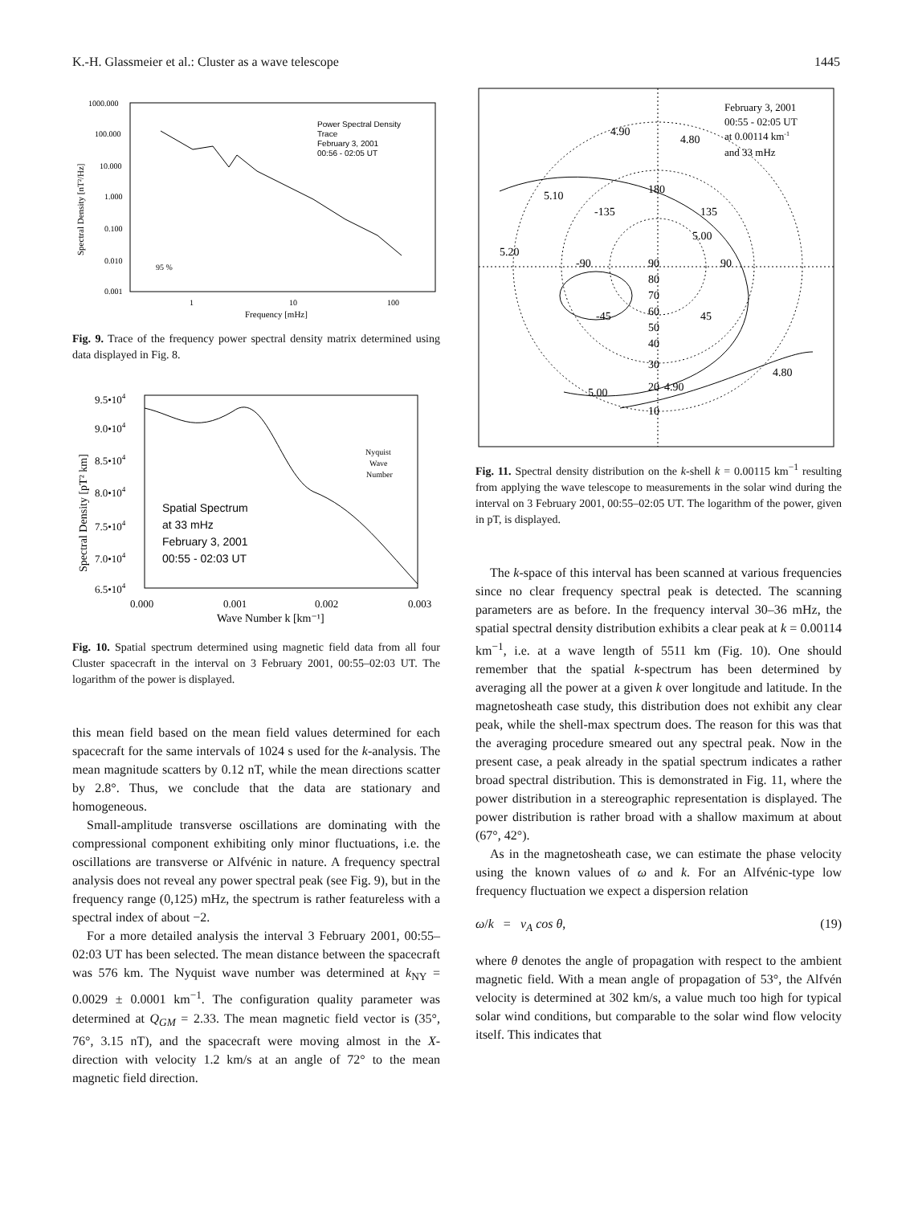K.-H. Glassmeier et al.: Cluster as a wave telescope 1445
1000.000
100.000
10.000
1.000
0.100
0.010
0.001
1
10
100
Frequency [mHz]
Spectral Density [nT²/Hz]
Power Spectral Density
Trace
February 3, 2001
00:56 - 02:05 UT
95 %
Fig. 9. Trace of the frequency power spectral density matrix determined using data displayed in Fig. 8.
9.5•104
9.0•104
8.5•104
8.0•104
7.5•104
7.0•104
6.5•104
0.000
0.001
0.002
0.003
Wave Number k [km⁻¹]
Spectral Density [pT² km]
Nyquist
Wave
Number
Spatial Spectrum
at 33 mHz
February 3, 2001
00:55 - 02:03 UT
Fig. 10. Spatial spectrum determined using magnetic field data from all four Cluster spacecraft in the interval on 3 February 2001, 00:55–02:03 UT. The logarithm of the power is displayed.
this mean field based on the mean field values determined for each spacecraft for the same intervals of 1024 s used for the k-analysis. The mean magnitude scatters by 0.12 nT, while the mean directions scatter by 2.8°. Thus, we conclude that the data are stationary and homogeneous.
Small-amplitude transverse oscillations are dominating with the compressional component exhibiting only minor fluctuations, i.e. the oscillations are transverse or Alfvénic in nature. A frequency spectral analysis does not reveal any power spectral peak (see Fig. 9), but in the frequency range (0,125) mHz, the spectrum is rather featureless with a spectral index of about −2.
For a more detailed analysis the interval 3 February 2001, 00:55–02:03 UT has been selected. The mean distance between the spacecraft was 576 km. The Nyquist wave number was determined at k<sub>NY</sub> = 0.0029 ± 0.0001 km<sup>−1</sup>. The configuration quality parameter was determined at Q<sub>GM</sub> = 2.33. The mean magnetic field vector is (35°, 76°, 3.15 nT), and the spacecraft were moving almost in the X-direction with velocity 1.2 km/s at an angle of 72° to the mean magnetic field direction.
February 3, 2001
00:55 - 02:05 UT
at 0.00114 km-1
and 33 mHz
180
-135
135
-90
90
-45
45
90
80
70
60
50
40
30
20
10
4.90
4.80
5.10
5.20
5.00
5.00
4.90
4.80
Fig. 11. Spectral density distribution on the k-shell k = 0.00115 km<sup>−1</sup> resulting from applying the wave telescope to measurements in the solar wind during the interval on 3 February 2001, 00:55–02:05 UT. The logarithm of the power, given in pT, is displayed.
The k-space of this interval has been scanned at various frequencies since no clear frequency spectral peak is detected. The scanning parameters are as before. In the frequency interval 30–36 mHz, the spatial spectral density distribution exhibits a clear peak at k = 0.00114 km<sup>−1</sup>, i.e. at a wave length of 5511 km (Fig. 10). One should remember that the spatial k-spectrum has been determined by averaging all the power at a given k over longitude and latitude. In the magnetosheath case study, this distribution does not exhibit any clear peak, while the shell-max spectrum does. The reason for this was that the averaging procedure smeared out any spectral peak. Now in the present case, a peak already in the spatial spectrum indicates a rather broad spectral distribution. This is demonstrated in Fig. 11, where the power distribution in a stereographic representation is displayed. The power distribution is rather broad with a shallow maximum at about (67°, 42°).
As in the magnetosheath case, we can estimate the phase velocity using the known values of ω and k. For an Alfvénic-type low frequency fluctuation we expect a dispersion relation
ω/k = v<sub>A</sub> cos θ, (19)
where θ denotes the angle of propagation with respect to the ambient magnetic field. With a mean angle of propagation of 53°, the Alfvén velocity is determined at 302 km/s, a value much too high for typical solar wind conditions, but comparable to the solar wind flow velocity itself. This indicates that